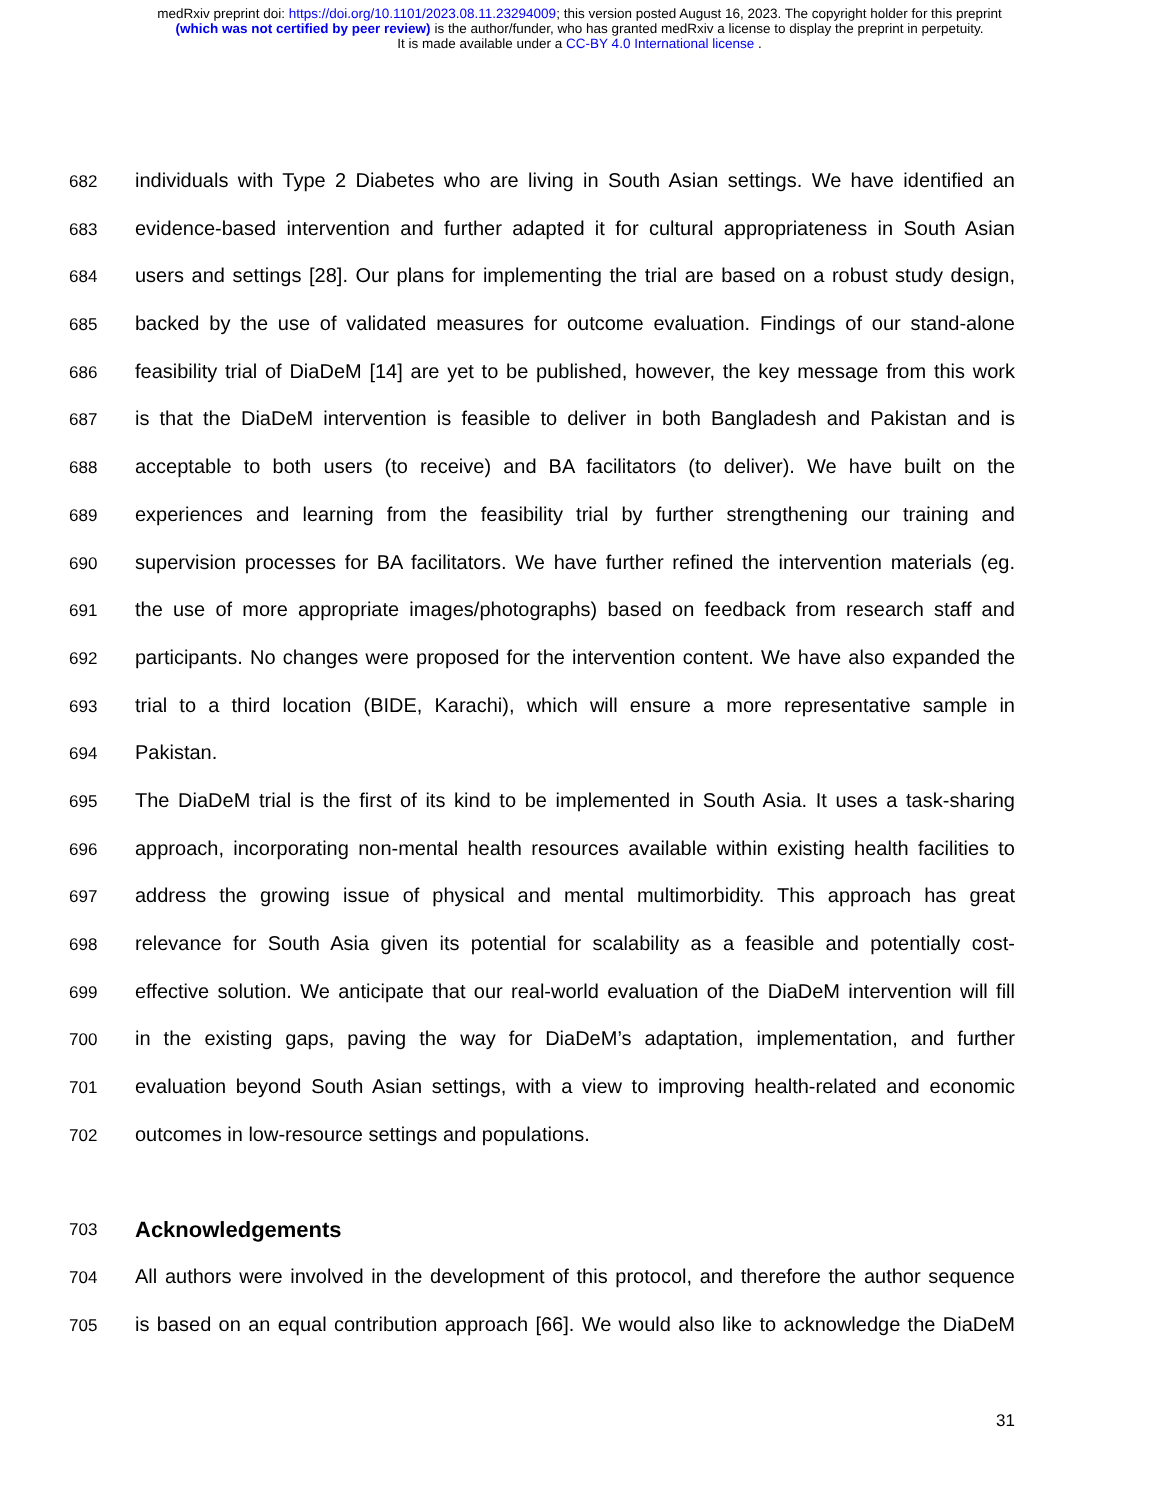medRxiv preprint doi: https://doi.org/10.1101/2023.08.11.23294009; this version posted August 16, 2023. The copyright holder for this preprint
(which was not certified by peer review) is the author/funder, who has granted medRxiv a license to display the preprint in perpetuity.
It is made available under a CC-BY 4.0 International license .
682
individuals with Type 2 Diabetes who are living in South Asian settings. We have identified an
683
evidence-based intervention and further adapted it for cultural appropriateness in South Asian
684
users and settings [28]. Our plans for implementing the trial are based on a robust study design,
685
backed by the use of validated measures for outcome evaluation. Findings of our stand-alone
686
feasibility trial of DiaDeM [14] are yet to be published, however, the key message from this work
687
is that the DiaDeM intervention is feasible to deliver in both Bangladesh and Pakistan and is
688
acceptable to both users (to receive) and BA facilitators (to deliver). We have built on the
689
experiences and learning from the feasibility trial by further strengthening our training and
690
supervision processes for BA facilitators. We have further refined the intervention materials (eg.
691
the use of more appropriate images/photographs) based on feedback from research staff and
692
participants. No changes were proposed for the intervention content. We have also expanded the
693
trial to a third location (BIDE, Karachi), which will ensure a more representative sample in
694
Pakistan.
695
The DiaDeM trial is the first of its kind to be implemented in South Asia. It uses a task-sharing
696
approach, incorporating non-mental health resources available within existing health facilities to
697
address the growing issue of physical and mental multimorbidity. This approach has great
698
relevance for South Asia given its potential for scalability as a feasible and potentially cost-
699
effective solution. We anticipate that our real-world evaluation of the DiaDeM intervention will fill
700
in the existing gaps, paving the way for DiaDeM’s adaptation, implementation, and further
701
evaluation beyond South Asian settings, with a view to improving health-related and economic
702
outcomes in low-resource settings and populations.
703
Acknowledgements
704
All authors were involved in the development of this protocol, and therefore the author sequence
705
is based on an equal contribution approach [66]. We would also like to acknowledge the DiaDeM
31